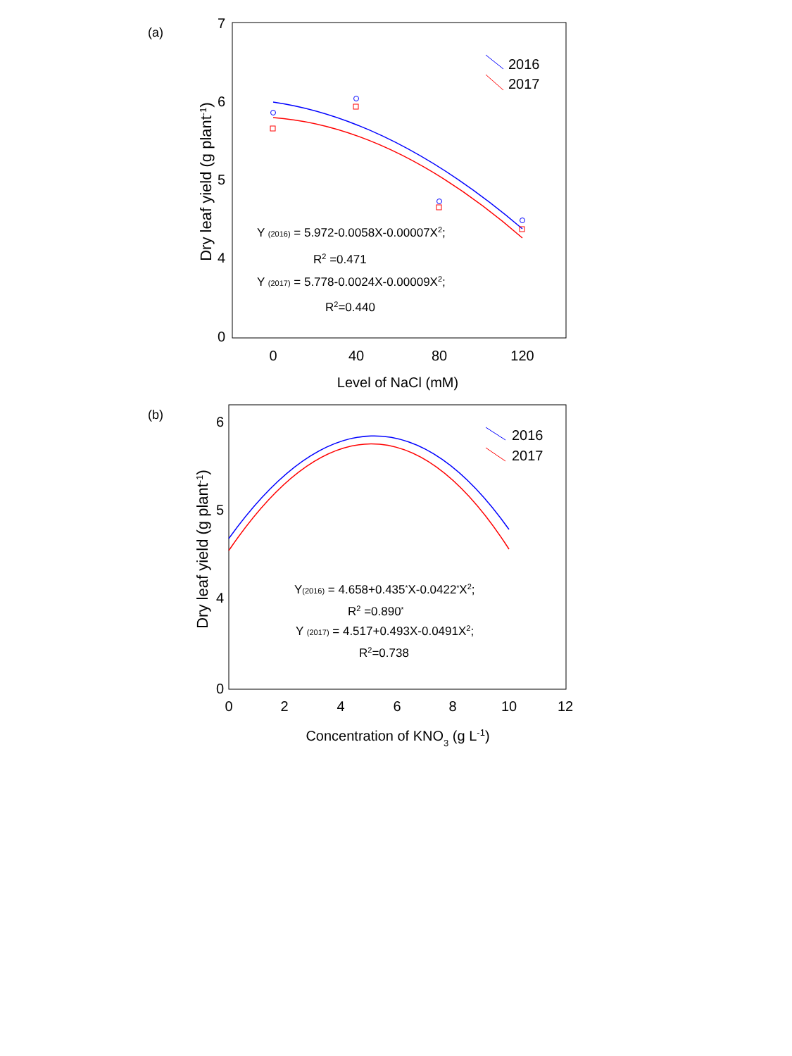(a)
7
6
5
4
0
0
40
80
120
Level of NaCl (mM)
Dry leaf yield (g plant-1)
2016
2017
Y (2016) = 5.972-0.0058X-0.00007X2;
R2 =0.471
Y (2017) = 5.778-0.0024X-0.00009X2;
R2=0.440
(b)
6
5
4
0
0
2
4
6
8
10
12
Concentration of KNO3 (g L-1)
Dry leaf yield (g plant-1)
2016
2017
Y(2016) = 4.658+0.435*X-0.0422*X2;
R2 =0.890*
Y (2017) = 4.517+0.493X-0.0491X2;
R2=0.738